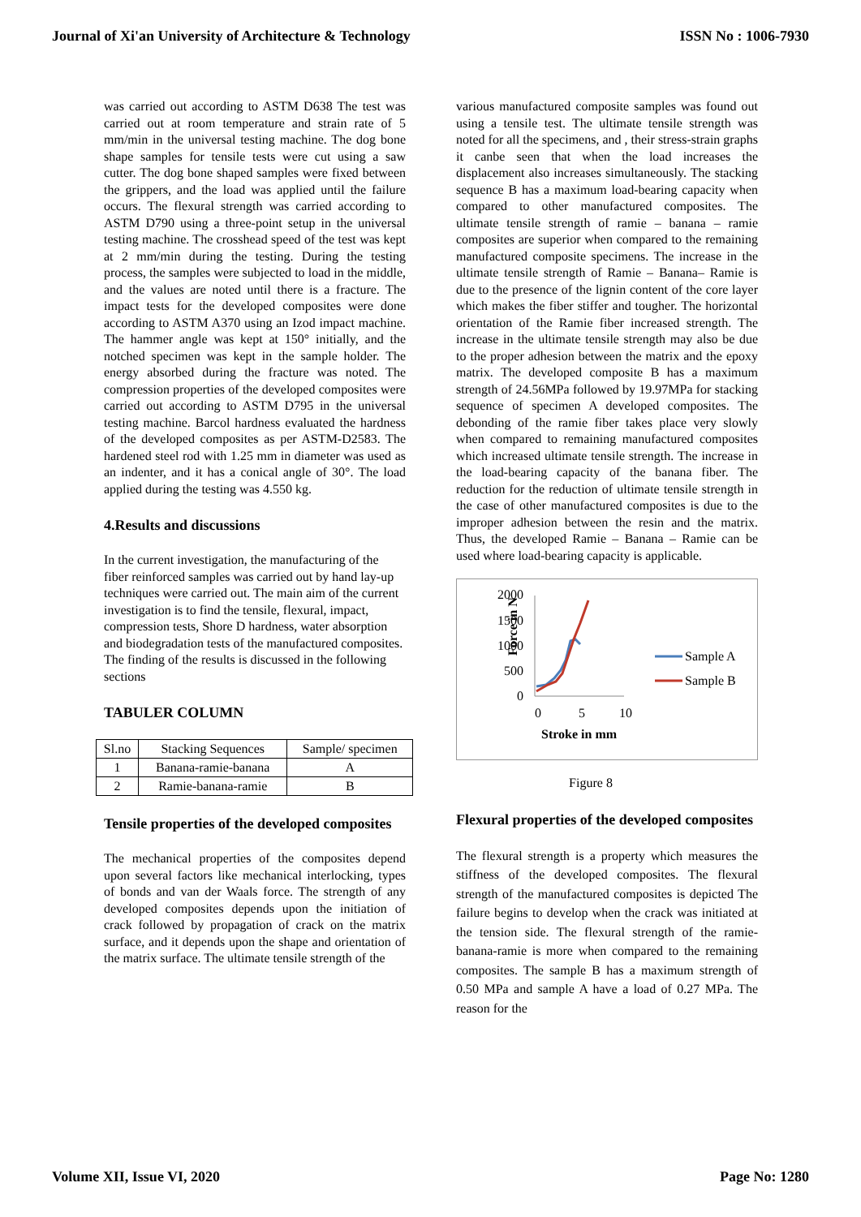Journal of Xi'an University of Architecture & Technology ISSN No : 1006-7930
was carried out according to ASTM D638 The test was carried out at room temperature and strain rate of 5 mm/min in the universal testing machine. The dog bone shape samples for tensile tests were cut using a saw cutter. The dog bone shaped samples were fixed between the grippers, and the load was applied until the failure occurs. The flexural strength was carried according to ASTM D790 using a three-point setup in the universal testing machine. The crosshead speed of the test was kept at 2 mm/min during the testing. During the testing process, the samples were subjected to load in the middle, and the values are noted until there is a fracture. The impact tests for the developed composites were done according to ASTM A370 using an Izod impact machine. The hammer angle was kept at 150° initially, and the notched specimen was kept in the sample holder. The energy absorbed during the fracture was noted. The compression properties of the developed composites were carried out according to ASTM D795 in the universal testing machine. Barcol hardness evaluated the hardness of the developed composites as per ASTM-D2583. The hardened steel rod with 1.25 mm in diameter was used as an indenter, and it has a conical angle of 30°. The load applied during the testing was 4.550 kg.
4.Results and discussions
In the current investigation, the manufacturing of the fiber reinforced samples was carried out by hand lay-up techniques were carried out. The main aim of the current investigation is to find the tensile, flexural, impact, compression tests, Shore D hardness, water absorption and biodegradation tests of the manufactured composites. The finding of the results is discussed in the following sections
TABULER COLUMN
| Sl.no | Stacking Sequences | Sample/ specimen |
| --- | --- | --- |
| 1 | Banana-ramie-banana | A |
| 2 | Ramie-banana-ramie | B |
Tensile properties of the developed composites
The mechanical properties of the composites depend upon several factors like mechanical interlocking, types of bonds and van der Waals force. The strength of any developed composites depends upon the initiation of crack followed by propagation of crack on the matrix surface, and it depends upon the shape and orientation of the matrix surface. The ultimate tensile strength of the
various manufactured composite samples was found out using a tensile test. The ultimate tensile strength was noted for all the specimens, and , their stress-strain graphs it canbe seen that when the load increases the displacement also increases simultaneously. The stacking sequence B has a maximum load-bearing capacity when compared to other manufactured composites. The ultimate tensile strength of ramie – banana – ramie composites are superior when compared to the remaining manufactured composite specimens. The increase in the ultimate tensile strength of Ramie – Banana– Ramie is due to the presence of the lignin content of the core layer which makes the fiber stiffer and tougher. The horizontal orientation of the Ramie fiber increased strength. The increase in the ultimate tensile strength may also be due to the proper adhesion between the matrix and the epoxy matrix. The developed composite B has a maximum strength of 24.56MPa followed by 19.97MPa for stacking sequence of specimen A developed composites. The debonding of the ramie fiber takes place very slowly when compared to remaining manufactured composites which increased ultimate tensile strength. The increase in the load-bearing capacity of the banana fiber. The reduction for the reduction of ultimate tensile strength in the case of other manufactured composites is due to the improper adhesion between the resin and the matrix. Thus, the developed Ramie – Banana – Ramie can be used where load-bearing capacity is applicable.
Force in N
2000
1500
1000
500
0
0
5
10
Stroke in mm
Sample A
Sample B
Figure 8
Flexural properties of the developed composites
The flexural strength is a property which measures the stiffness of the developed composites. The flexural strength of the manufactured composites is depicted The failure begins to develop when the crack was initiated at the tension side. The flexural strength of the ramie-banana-ramie is more when compared to the remaining composites. The sample B has a maximum strength of 0.50 MPa and sample A have a load of 0.27 MPa. The reason for the
Volume XII, Issue VI, 2020 Page No: 1280